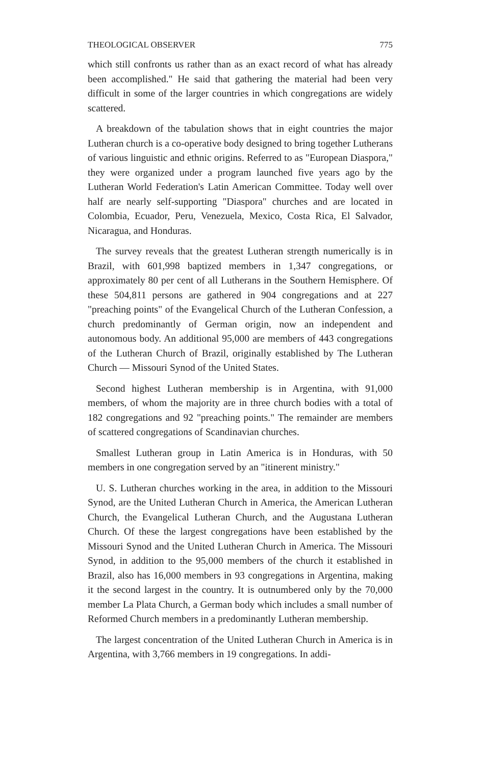THEOLOGICAL OBSERVER 775
which still confronts us rather than as an exact record of what has already been accomplished." He said that gathering the material had been very difficult in some of the larger countries in which congregations are widely scattered.
A breakdown of the tabulation shows that in eight countries the major Lutheran church is a co-operative body designed to bring together Lutherans of various linguistic and ethnic origins. Referred to as "European Diaspora," they were organized under a program launched five years ago by the Lutheran World Federation's Latin American Committee. Today well over half are nearly self-supporting "Diaspora" churches and are located in Colombia, Ecuador, Peru, Venezuela, Mexico, Costa Rica, El Salvador, Nicaragua, and Honduras.
The survey reveals that the greatest Lutheran strength numerically is in Brazil, with 601,998 baptized members in 1,347 congregations, or approximately 80 per cent of all Lutherans in the Southern Hemisphere. Of these 504,811 persons are gathered in 904 congregations and at 227 "preaching points" of the Evangelical Church of the Lutheran Confession, a church predominantly of German origin, now an independent and autonomous body. An additional 95,000 are members of 443 congregations of the Lutheran Church of Brazil, originally established by The Lutheran Church — Missouri Synod of the United States.
Second highest Lutheran membership is in Argentina, with 91,000 members, of whom the majority are in three church bodies with a total of 182 congregations and 92 "preaching points." The remainder are members of scattered congregations of Scandinavian churches.
Smallest Lutheran group in Latin America is in Honduras, with 50 members in one congregation served by an "itinerent ministry."
U. S. Lutheran churches working in the area, in addition to the Missouri Synod, are the United Lutheran Church in America, the American Lutheran Church, the Evangelical Lutheran Church, and the Augustana Lutheran Church. Of these the largest congregations have been established by the Missouri Synod and the United Lutheran Church in America. The Missouri Synod, in addition to the 95,000 members of the church it established in Brazil, also has 16,000 members in 93 congregations in Argentina, making it the second largest in the country. It is outnumbered only by the 70,000 member La Plata Church, a German body which includes a small number of Reformed Church members in a predominantly Lutheran membership.
The largest concentration of the United Lutheran Church in America is in Argentina, with 3,766 members in 19 congregations. In addi-